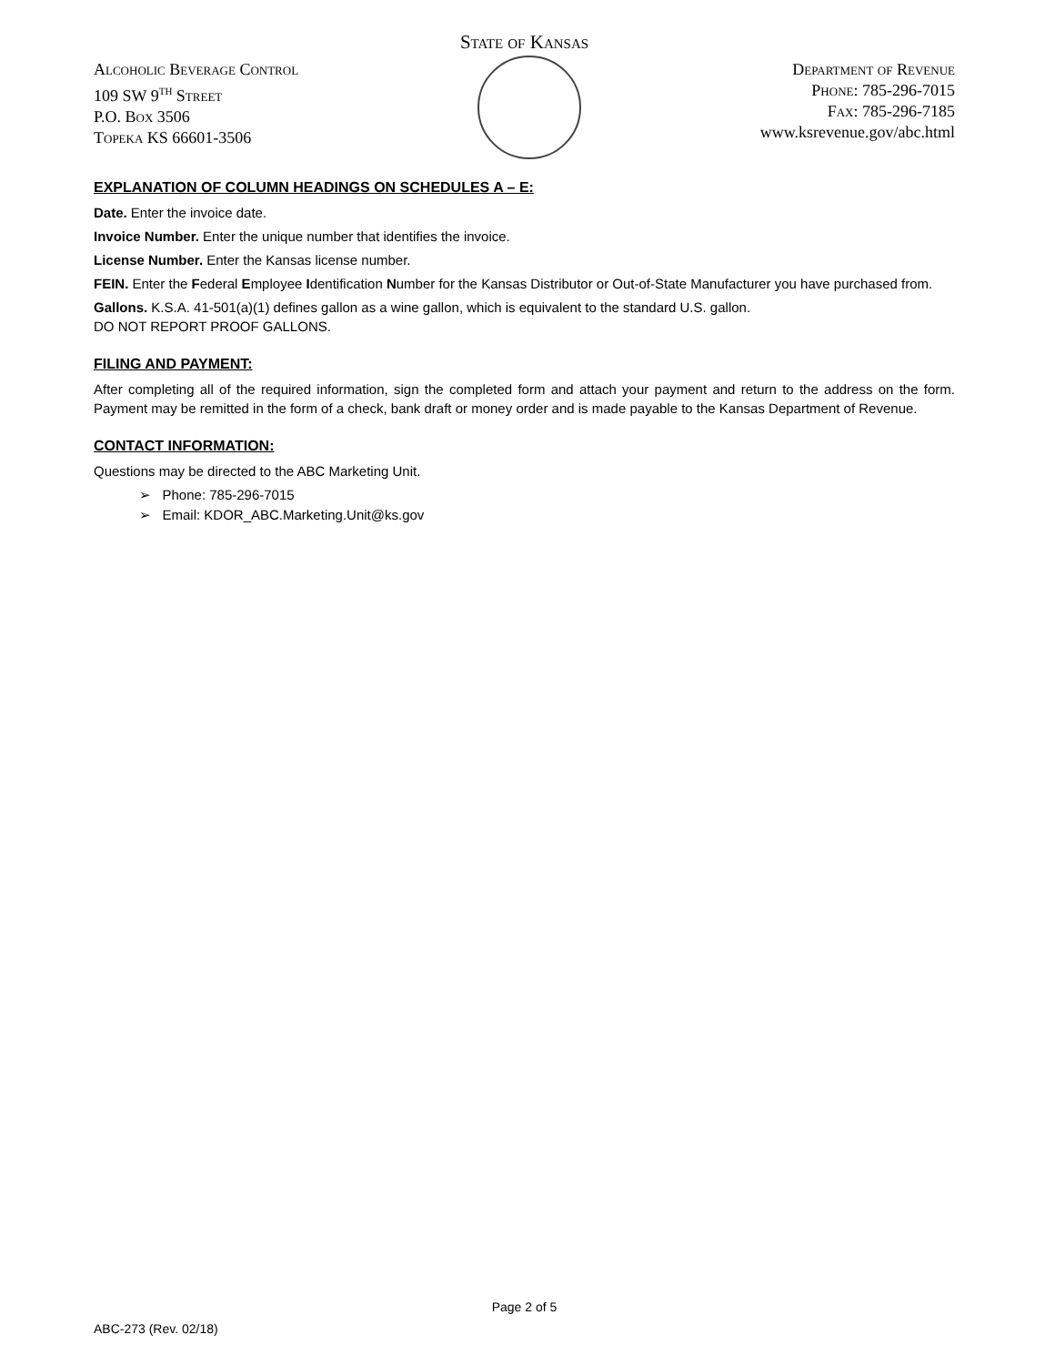State of Kansas
Alcoholic Beverage Control
109 SW 9<sup>th</sup> Street
P.O. Box 3506
Topeka KS 66601-3506
Department of Revenue
Phone: 785-296-7015
Fax: 785-296-7185
www.ksrevenue.gov/abc.html
EXPLANATION OF COLUMN HEADINGS ON SCHEDULES A – E:
Date. Enter the invoice date.
Invoice Number. Enter the unique number that identifies the invoice.
License Number. Enter the Kansas license number.
FEIN. Enter the Federal Employee Identification Number for the Kansas Distributor or Out-of-State Manufacturer you have purchased from.
Gallons. K.S.A. 41-501(a)(1) defines gallon as a wine gallon, which is equivalent to the standard U.S. gallon.
DO NOT REPORT PROOF GALLONS.
FILING AND PAYMENT:
After completing all of the required information, sign the completed form and attach your payment and return to the address on the form. Payment may be remitted in the form of a check, bank draft or money order and is made payable to the Kansas Department of Revenue.
CONTACT INFORMATION:
Questions may be directed to the ABC Marketing Unit.
➢ Phone: 785-296-7015
➢ Email: KDOR_ABC.Marketing.Unit@ks.gov
Page 2 of 5
ABC-273 (Rev. 02/18)